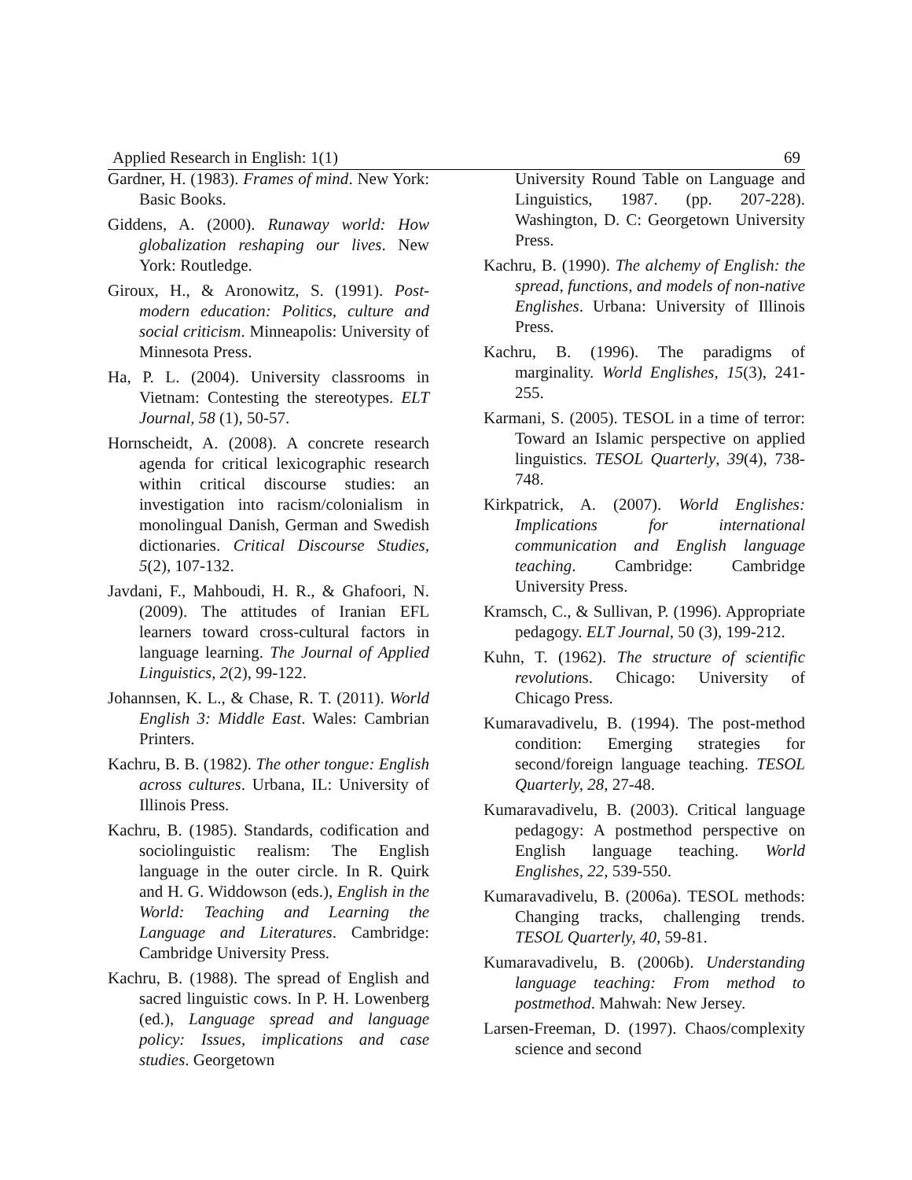Applied Research in English: 1(1) 69
Gardner, H. (1983). Frames of mind. New York: Basic Books.
Giddens, A. (2000). Runaway world: How globalization reshaping our lives. New York: Routledge.
Giroux, H., & Aronowitz, S. (1991). Post-modern education: Politics, culture and social criticism. Minneapolis: University of Minnesota Press.
Ha, P. L. (2004). University classrooms in Vietnam: Contesting the stereotypes. ELT Journal, 58 (1), 50-57.
Hornscheidt, A. (2008). A concrete research agenda for critical lexicographic research within critical discourse studies: an investigation into racism/colonialism in monolingual Danish, German and Swedish dictionaries. Critical Discourse Studies, 5(2), 107-132.
Javdani, F., Mahboudi, H. R., & Ghafoori, N. (2009). The attitudes of Iranian EFL learners toward cross-cultural factors in language learning. The Journal of Applied Linguistics, 2(2), 99-122.
Johannsen, K. L., & Chase, R. T. (2011). World English 3: Middle East. Wales: Cambrian Printers.
Kachru, B. B. (1982). The other tongue: English across cultures. Urbana, IL: University of Illinois Press.
Kachru, B. (1985). Standards, codification and sociolinguistic realism: The English language in the outer circle. In R. Quirk and H. G. Widdowson (eds.), English in the World: Teaching and Learning the Language and Literatures. Cambridge: Cambridge University Press.
Kachru, B. (1988). The spread of English and sacred linguistic cows. In P. H. Lowenberg (ed.), Language spread and language policy: Issues, implications and case studies. Georgetown
University Round Table on Language and Linguistics, 1987. (pp. 207-228). Washington, D. C: Georgetown University Press.
Kachru, B. (1990). The alchemy of English: the spread, functions, and models of non-native Englishes. Urbana: University of Illinois Press.
Kachru, B. (1996). The paradigms of marginality. World Englishes, 15(3), 241-255.
Karmani, S. (2005). TESOL in a time of terror: Toward an Islamic perspective on applied linguistics. TESOL Quarterly, 39(4), 738-748.
Kirkpatrick, A. (2007). World Englishes: Implications for international communication and English language teaching. Cambridge: Cambridge University Press.
Kramsch, C., & Sullivan, P. (1996). Appropriate pedagogy. ELT Journal, 50 (3), 199-212.
Kuhn, T. (1962). The structure of scientific revolutions. Chicago: University of Chicago Press.
Kumaravadivelu, B. (1994). The post-method condition: Emerging strategies for second/foreign language teaching. TESOL Quarterly, 28, 27-48.
Kumaravadivelu, B. (2003). Critical language pedagogy: A postmethod perspective on English language teaching. World Englishes, 22, 539-550.
Kumaravadivelu, B. (2006a). TESOL methods: Changing tracks, challenging trends. TESOL Quarterly, 40, 59-81.
Kumaravadivelu, B. (2006b). Understanding language teaching: From method to postmethod. Mahwah: New Jersey.
Larsen-Freeman, D. (1997). Chaos/complexity science and second